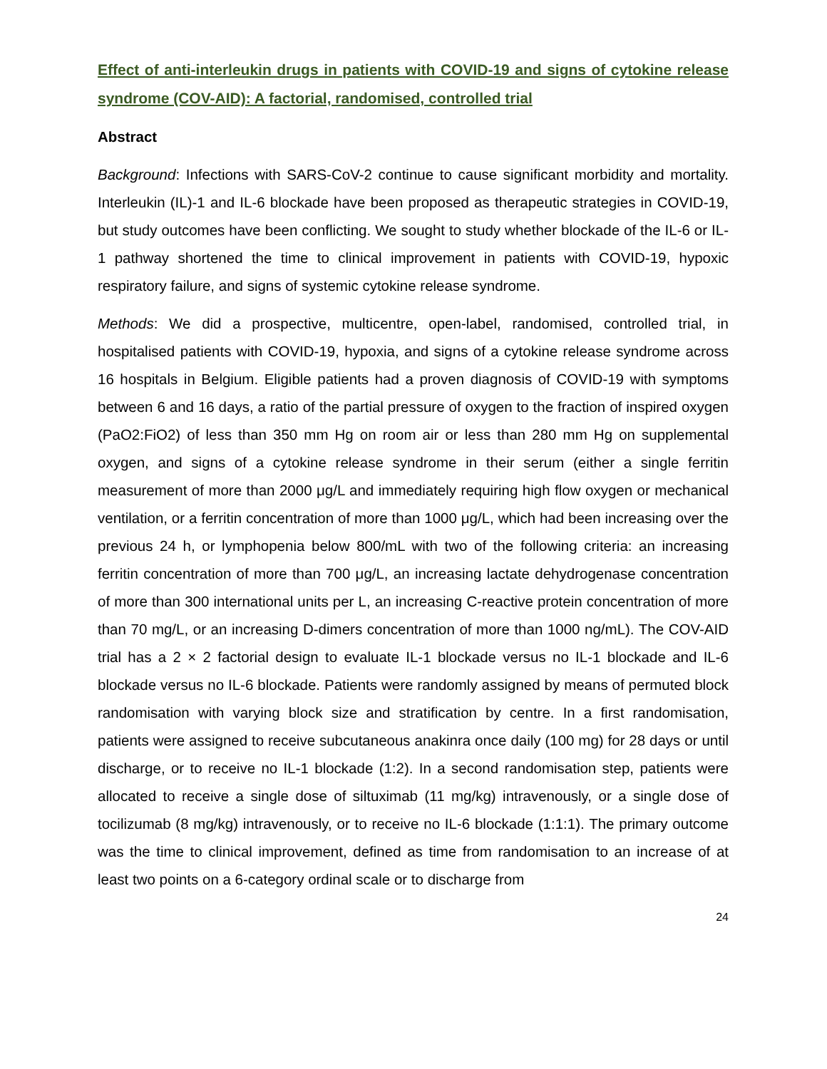Effect of anti-interleukin drugs in patients with COVID-19 and signs of cytokine release syndrome (COV-AID): A factorial, randomised, controlled trial
Abstract
Background: Infections with SARS-CoV-2 continue to cause significant morbidity and mortality. Interleukin (IL)-1 and IL-6 blockade have been proposed as therapeutic strategies in COVID-19, but study outcomes have been conflicting. We sought to study whether blockade of the IL-6 or IL-1 pathway shortened the time to clinical improvement in patients with COVID-19, hypoxic respiratory failure, and signs of systemic cytokine release syndrome.
Methods: We did a prospective, multicentre, open-label, randomised, controlled trial, in hospitalised patients with COVID-19, hypoxia, and signs of a cytokine release syndrome across 16 hospitals in Belgium. Eligible patients had a proven diagnosis of COVID-19 with symptoms between 6 and 16 days, a ratio of the partial pressure of oxygen to the fraction of inspired oxygen (PaO2:FiO2) of less than 350 mm Hg on room air or less than 280 mm Hg on supplemental oxygen, and signs of a cytokine release syndrome in their serum (either a single ferritin measurement of more than 2000 μg/L and immediately requiring high flow oxygen or mechanical ventilation, or a ferritin concentration of more than 1000 μg/L, which had been increasing over the previous 24 h, or lymphopenia below 800/mL with two of the following criteria: an increasing ferritin concentration of more than 700 μg/L, an increasing lactate dehydrogenase concentration of more than 300 international units per L, an increasing C-reactive protein concentration of more than 70 mg/L, or an increasing D-dimers concentration of more than 1000 ng/mL). The COV-AID trial has a 2 × 2 factorial design to evaluate IL-1 blockade versus no IL-1 blockade and IL-6 blockade versus no IL-6 blockade. Patients were randomly assigned by means of permuted block randomisation with varying block size and stratification by centre. In a first randomisation, patients were assigned to receive subcutaneous anakinra once daily (100 mg) for 28 days or until discharge, or to receive no IL-1 blockade (1:2). In a second randomisation step, patients were allocated to receive a single dose of siltuximab (11 mg/kg) intravenously, or a single dose of tocilizumab (8 mg/kg) intravenously, or to receive no IL-6 blockade (1:1:1). The primary outcome was the time to clinical improvement, defined as time from randomisation to an increase of at least two points on a 6-category ordinal scale or to discharge from
24